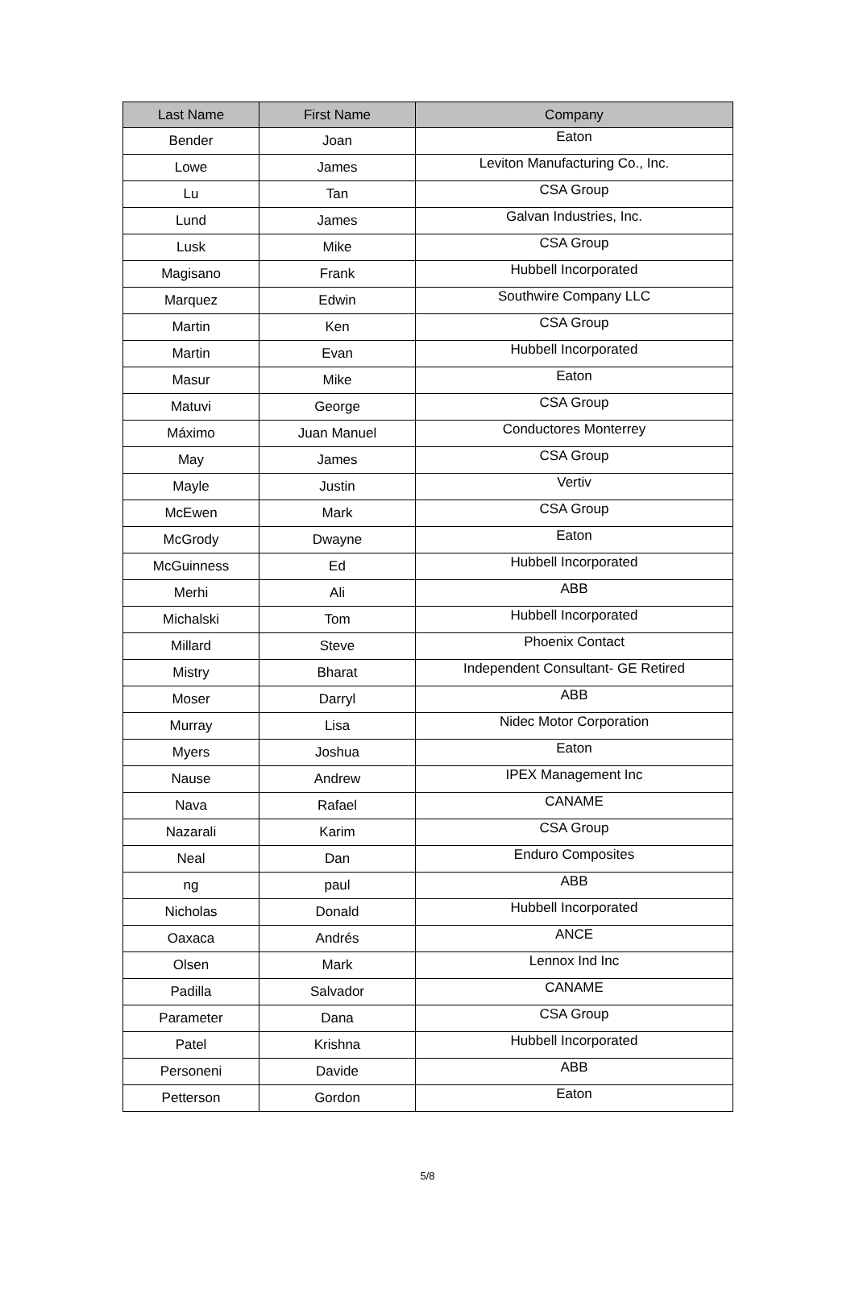| Last Name | First Name | Company |
| --- | --- | --- |
| Bender | Joan | Eaton |
| Lowe | James | Leviton Manufacturing Co., Inc. |
| Lu | Tan | CSA Group |
| Lund | James | Galvan Industries, Inc. |
| Lusk | Mike | CSA Group |
| Magisano | Frank | Hubbell Incorporated |
| Marquez | Edwin | Southwire Company LLC |
| Martin | Ken | CSA Group |
| Martin | Evan | Hubbell Incorporated |
| Masur | Mike | Eaton |
| Matuvi | George | CSA Group |
| Máximo | Juan Manuel | Conductores Monterrey |
| May | James | CSA Group |
| Mayle | Justin | Vertiv |
| McEwen | Mark | CSA Group |
| McGrody | Dwayne | Eaton |
| McGuinness | Ed | Hubbell Incorporated |
| Merhi | Ali | ABB |
| Michalski | Tom | Hubbell Incorporated |
| Millard | Steve | Phoenix Contact |
| Mistry | Bharat | Independent Consultant- GE Retired |
| Moser | Darryl | ABB |
| Murray | Lisa | Nidec Motor Corporation |
| Myers | Joshua | Eaton |
| Nause | Andrew | IPEX Management Inc |
| Nava | Rafael | CANAME |
| Nazarali | Karim | CSA Group |
| Neal | Dan | Enduro Composites |
| ng | paul | ABB |
| Nicholas | Donald | Hubbell Incorporated |
| Oaxaca | Andrés | ANCE |
| Olsen | Mark | Lennox Ind Inc |
| Padilla | Salvador | CANAME |
| Parameter | Dana | CSA Group |
| Patel | Krishna | Hubbell Incorporated |
| Personeni | Davide | ABB |
| Petterson | Gordon | Eaton |
5/8